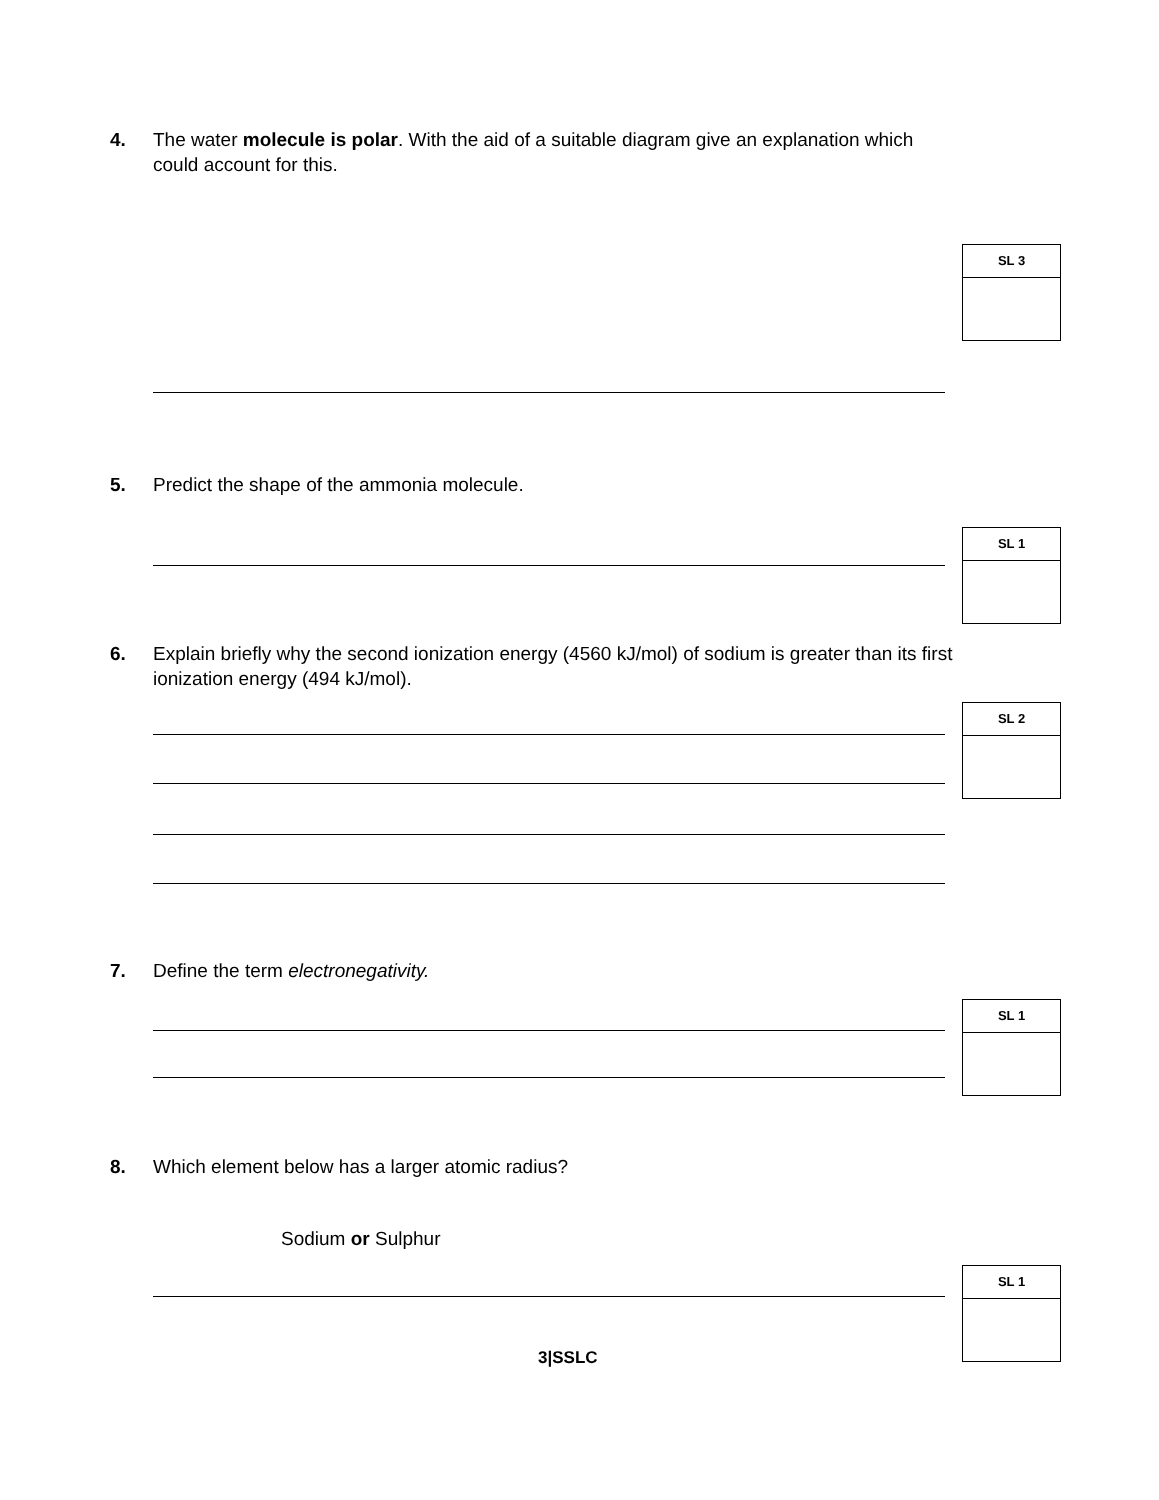4. The water molecule is polar. With the aid of a suitable diagram give an explanation which could account for this.
SL 3
5. Predict the shape of the ammonia molecule.
SL 1
6. Explain briefly why the second ionization energy (4560 kJ/mol) of sodium is greater than its first ionization energy (494 kJ/mol).
SL 2
7. Define the term electronegativity.
SL 1
8. Which element below has a larger atomic radius?
Sodium or Sulphur
SL 1
3|SSLC